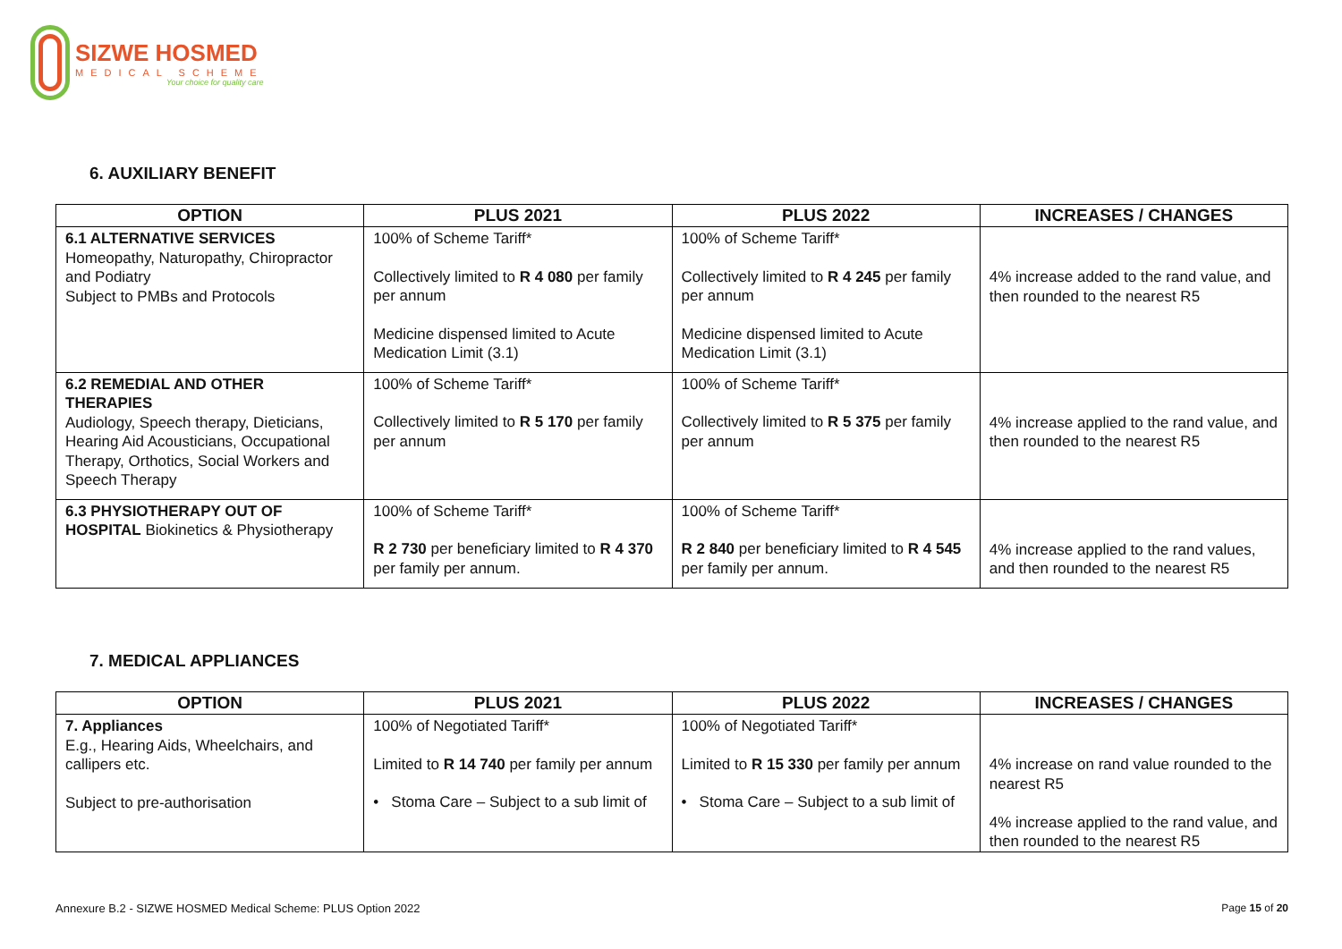SIZWE HOSMED
MEDICAL SCHEME
Your choice for quality care
6. AUXILIARY BENEFIT
| OPTION | PLUS 2021 | PLUS 2022 | INCREASES / CHANGES |
| --- | --- | --- | --- |
| 6.1 ALTERNATIVE SERVICES Homeopathy, Naturopathy, Chiropractor and Podiatry Subject to PMBs and Protocols | 100% of Scheme Tariff* Collectively limited to R 4 080 per family per annum Medicine dispensed limited to Acute Medication Limit (3.1) | 100% of Scheme Tariff* Collectively limited to R 4 245 per family per annum Medicine dispensed limited to Acute Medication Limit (3.1) | 4% increase added to the rand value, and then rounded to the nearest R5 |
| 6.2 REMEDIAL AND OTHER THERAPIES Audiology, Speech therapy, Dieticians, Hearing Aid Acousticians, Occupational Therapy, Orthotics, Social Workers and Speech Therapy | 100% of Scheme Tariff* Collectively limited to R 5 170 per family per annum | 100% of Scheme Tariff* Collectively limited to R 5 375 per family per annum | 4% increase applied to the rand value, and then rounded to the nearest R5 |
| 6.3 PHYSIOTHERAPY OUT OF HOSPITAL Biokinetics & Physiotherapy | 100% of Scheme Tariff* R 2 730 per beneficiary limited to R 4 370 per family per annum. | 100% of Scheme Tariff* R 2 840 per beneficiary limited to R 4 545 per family per annum. | 4% increase applied to the rand values, and then rounded to the nearest R5 |
7. MEDICAL APPLIANCES
| OPTION | PLUS 2021 | PLUS 2022 | INCREASES / CHANGES |
| --- | --- | --- | --- |
| 7. Appliances E.g., Hearing Aids, Wheelchairs, and callipers etc. Subject to pre-authorisation | 100% of Negotiated Tariff* Limited to R 14 740 per family per annum • Stoma Care – Subject to a sub limit of | 100% of Negotiated Tariff* Limited to R 15 330 per family per annum • Stoma Care – Subject to a sub limit of | 4% increase on rand value rounded to the nearest R5 4% increase applied to the rand value, and then rounded to the nearest R5 |
Annexure B.2 - SIZWE HOSMED Medical Scheme: PLUS Option 2022
Page 15 of 20